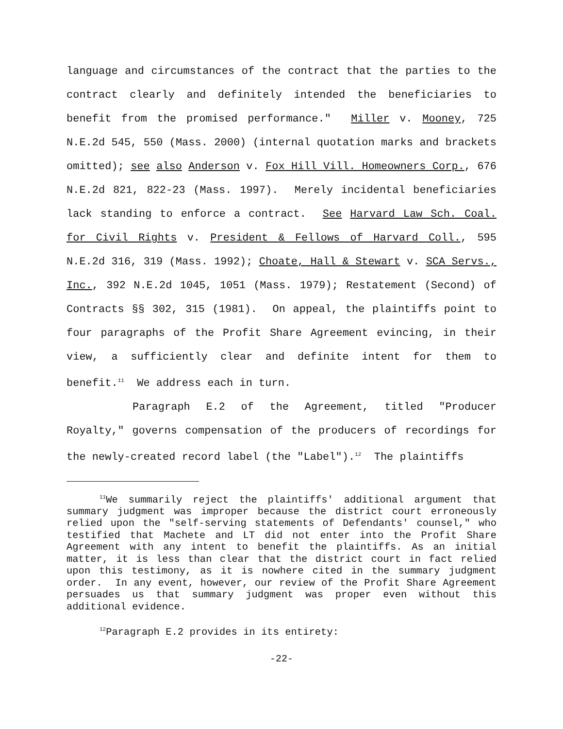language and circumstances of the contract that the parties to the contract clearly and definitely intended the beneficiaries to benefit from the promised performance." Miller v. Mooney, 725 N.E.2d 545, 550 (Mass. 2000) (internal quotation marks and brackets omitted); see also Anderson v. Fox Hill Vill. Homeowners Corp., 676 N.E.2d 821, 822-23 (Mass. 1997). Merely incidental beneficiaries lack standing to enforce a contract. See Harvard Law Sch. Coal. for Civil Rights v. President & Fellows of Harvard Coll., 595 N.E.2d 316, 319 (Mass. 1992); Choate, Hall & Stewart v. SCA Servs., Inc., 392 N.E.2d 1045, 1051 (Mass. 1979); Restatement (Second) of Contracts §§ 302, 315 (1981). On appeal, the plaintiffs point to four paragraphs of the Profit Share Agreement evincing, in their view, a sufficiently clear and definite intent for them to benefit.<sup>11</sup> We address each in turn.
Paragraph E.2 of the Agreement, titled "Producer Royalty," governs compensation of the producers of recordings for the newly-created record label (the "Label").<sup>12</sup> The plaintiffs
<sup>11</sup> We summarily reject the plaintiffs' additional argument that summary judgment was improper because the district court erroneously relied upon the "self-serving statements of Defendants' counsel," who testified that Machete and LT did not enter into the Profit Share Agreement with any intent to benefit the plaintiffs. As an initial matter, it is less than clear that the district court in fact relied upon this testimony, as it is nowhere cited in the summary judgment order. In any event, however, our review of the Profit Share Agreement persuades us that summary judgment was proper even without this additional evidence.
<sup>12</sup> Paragraph E.2 provides in its entirety:
-22-